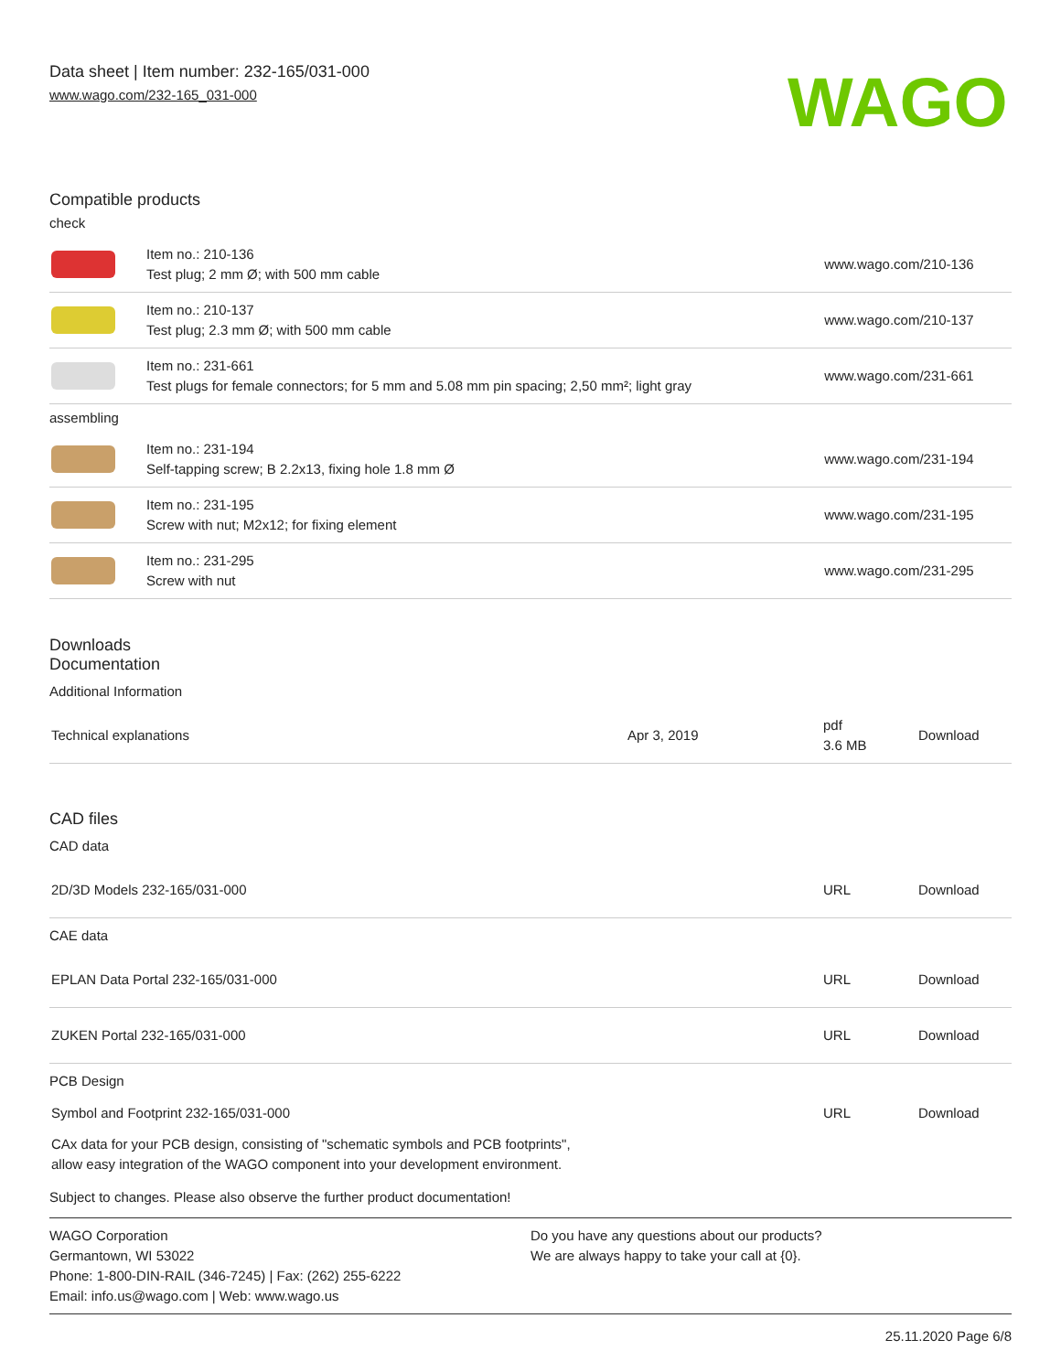Data sheet | Item number: 232-165/031-000
www.wago.com/232-165_031-000
WAGO
Compatible products
| check | | |
| | Item no.: 210-136 Test plug; 2 mm Ø; with 500 mm cable | www.wago.com/210-136 |
| | Item no.: 210-137 Test plug; 2.3 mm Ø; with 500 mm cable | www.wago.com/210-137 |
| | Item no.: 231-661 Test plugs for female connectors; for 5 mm and 5.08 mm pin spacing; 2,50 mm²; light gray | www.wago.com/231-661 |
| assembling | | |
| | Item no.: 231-194 Self-tapping screw; B 2.2x13, fixing hole 1.8 mm Ø | www.wago.com/231-194 |
| | Item no.: 231-195 Screw with nut; M2x12; for fixing element | www.wago.com/231-195 |
| | Item no.: 231-295 Screw with nut | www.wago.com/231-295 |
Downloads
Documentation
Additional Information
| Technical explanations | Apr 3, 2019 | pdf 3.6 MB | Download |
CAD files
CAD data
| 2D/3D Models 232-165/031-000 | URL | Download |
CAE data
| EPLAN Data Portal 232-165/031-000 | URL | Download |
| ZUKEN Portal 232-165/031-000 | URL | Download |
PCB Design
| Symbol and Footprint 232-165/031-000 | URL | Download |
| CAx data for your PCB design, consisting of "schematic symbols and PCB footprints", allow easy integration of the WAGO component into your development environment. | | |
Subject to changes. Please also observe the further product documentation!
WAGO Corporation
Germantown, WI 53022
Phone: 1-800-DIN-RAIL (346-7245) | Fax: (262) 255-6222
Email: info.us@wago.com | Web: www.wago.us
Do you have any questions about our products?
We are always happy to take your call at {0}.
25.11.2020 Page 6/8